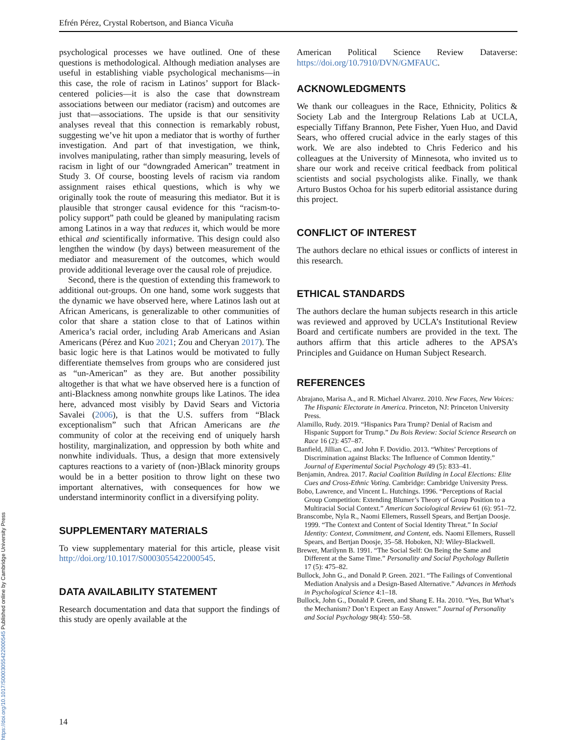Efrén Pérez, Crystal Robertson, and Bianca Vicuña
psychological processes we have outlined. One of these questions is methodological. Although mediation analyses are useful in establishing viable psychological mechanisms—in this case, the role of racism in Latinos’ support for Black-centered policies—it is also the case that downstream associations between our mediator (racism) and outcomes are just that—associations. The upside is that our sensitivity analyses reveal that this connection is remarkably robust, suggesting we’ve hit upon a mediator that is worthy of further investigation. And part of that investigation, we think, involves manipulating, rather than simply measuring, levels of racism in light of our “downgraded American” treatment in Study 3. Of course, boosting levels of racism via random assignment raises ethical questions, which is why we originally took the route of measuring this mediator. But it is plausible that stronger causal evidence for this “racism-to-policy support” path could be gleaned by manipulating racism among Latinos in a way that reduces it, which would be more ethical and scientifically informative. This design could also lengthen the window (by days) between measurement of the mediator and measurement of the outcomes, which would provide additional leverage over the causal role of prejudice.
Second, there is the question of extending this framework to additional out-groups. On one hand, some work suggests that the dynamic we have observed here, where Latinos lash out at African Americans, is generalizable to other communities of color that share a station close to that of Latinos within America’s racial order, including Arab Americans and Asian Americans (Pérez and Kuo 2021; Zou and Cheryan 2017). The basic logic here is that Latinos would be motivated to fully differentiate themselves from groups who are considered just as “un-American” as they are. But another possibility altogether is that what we have observed here is a function of anti-Blackness among nonwhite groups like Latinos. The idea here, advanced most visibly by David Sears and Victoria Savalei (2006), is that the U.S. suffers from “Black exceptionalism” such that African Americans are the community of color at the receiving end of uniquely harsh hostility, marginalization, and oppression by both white and nonwhite individuals. Thus, a design that more extensively captures reactions to a variety of (non-)Black minority groups would be in a better position to throw light on these two important alternatives, with consequences for how we understand interminority conflict in a diversifying polity.
SUPPLEMENTARY MATERIALS
To view supplementary material for this article, please visit http://doi.org/10.1017/S0003055422000545.
DATA AVAILABILITY STATEMENT
Research documentation and data that support the findings of this study are openly available at the
American Political Science Review Dataverse: https://doi.org/10.7910/DVN/GMFAUC.
ACKNOWLEDGMENTS
We thank our colleagues in the Race, Ethnicity, Politics & Society Lab and the Intergroup Relations Lab at UCLA, especially Tiffany Brannon, Pete Fisher, Yuen Huo, and David Sears, who offered crucial advice in the early stages of this work. We are also indebted to Chris Federico and his colleagues at the University of Minnesota, who invited us to share our work and receive critical feedback from political scientists and social psychologists alike. Finally, we thank Arturo Bustos Ochoa for his superb editorial assistance during this project.
CONFLICT OF INTEREST
The authors declare no ethical issues or conflicts of interest in this research.
ETHICAL STANDARDS
The authors declare the human subjects research in this article was reviewed and approved by UCLA’s Institutional Review Board and certificate numbers are provided in the text. The authors affirm that this article adheres to the APSA’s Principles and Guidance on Human Subject Research.
REFERENCES
Abrajano, Marisa A., and R. Michael Alvarez. 2010. New Faces, New Voices: The Hispanic Electorate in America. Princeton, NJ: Princeton University Press.
Alamillo, Rudy. 2019. “Hispanics Para Trump? Denial of Racism and Hispanic Support for Trump.” Du Bois Review: Social Science Research on Race 16 (2): 457–87.
Banfield, Jillian C., and John F. Dovidio. 2013. “Whites’ Perceptions of Discrimination against Blacks: The Influence of Common Identity.” Journal of Experimental Social Psychology 49 (5): 833–41.
Benjamin, Andrea. 2017. Racial Coalition Building in Local Elections: Elite Cues and Cross-Ethnic Voting. Cambridge: Cambridge University Press.
Bobo, Lawrence, and Vincent L. Hutchings. 1996. “Perceptions of Racial Group Competition: Extending Blumer’s Theory of Group Position to a Multiracial Social Context.” American Sociological Review 61 (6): 951–72.
Branscombe, Nyla R., Naomi Ellemers, Russell Spears, and Bertjan Doosje. 1999. “The Context and Content of Social Identity Threat.” In Social Identity: Context, Commitment, and Content, eds. Naomi Ellemers, Russell Spears, and Bertjan Doosje, 35–58. Hoboken, NJ: Wiley-Blackwell.
Brewer, Marilynn B. 1991. “The Social Self: On Being the Same and Different at the Same Time.” Personality and Social Psychology Bulletin 17 (5): 475–82.
Bullock, John G., and Donald P. Green. 2021. “The Failings of Conventional Mediation Analysis and a Design-Based Alternative.” Advances in Methods in Psychological Science 4:1–18.
Bullock, John G., Donald P. Green, and Shang E. Ha. 2010. “Yes, But What’s the Mechanism? Don’t Expect an Easy Answer.” Journal of Personality and Social Psychology 98(4): 550–58.
https://doi.org/10.1017/S0003055422000545 Published online by Cambridge University Press
14